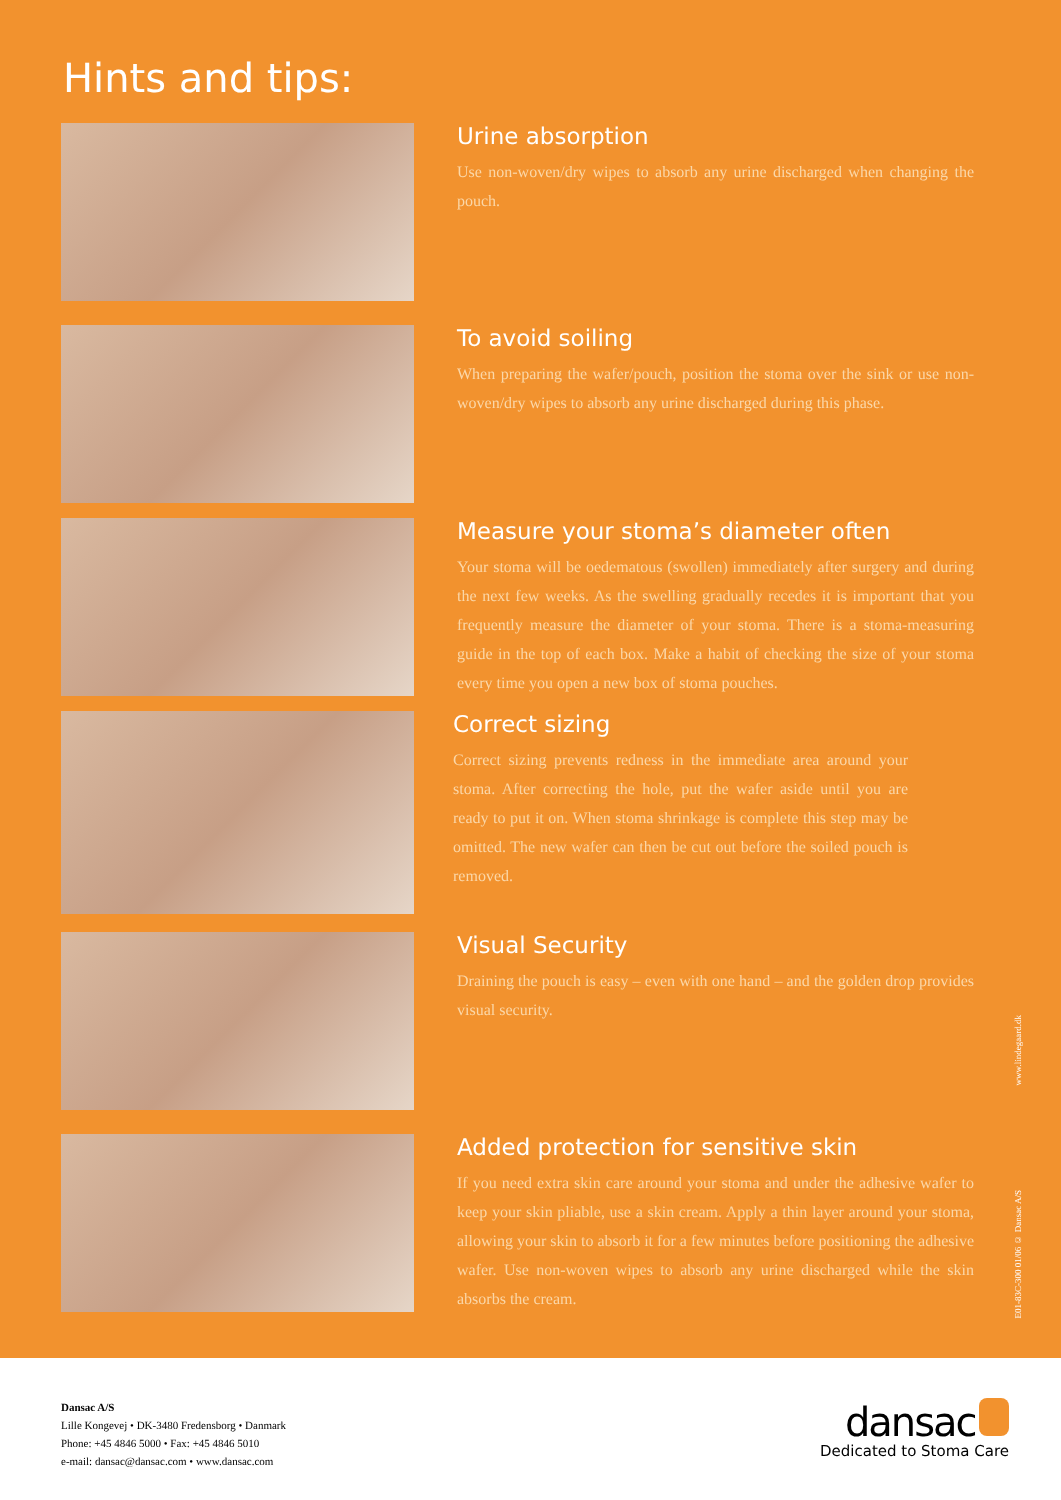Hints and tips:
Urine absorption
Use non-woven/dry wipes to absorb any urine discharged when changing the pouch.
To avoid soiling
When preparing the wafer/pouch, position the stoma over the sink or use non-woven/dry wipes to absorb any urine discharged during this phase.
Measure your stoma’s diameter often
Your stoma will be oedematous (swollen) immediately after surgery and during the next few weeks. As the swelling gradually recedes it is important that you frequently measure the diameter of your stoma. There is a stoma-measuring guide in the top of each box. Make a habit of checking the size of your stoma every time you open a new box of stoma pouches.
Correct sizing
Correct sizing prevents redness in the immediate area around your stoma. After correcting the hole, put the wafer aside until you are ready to put it on. When stoma shrinkage is complete this step may be omitted. The new wafer can then be cut out before the soiled pouch is removed.
Visual Security
Draining the pouch is easy – even with one hand – and the golden drop provides visual security.
Added protection for sensitive skin
If you need extra skin care around your stoma and under the adhesive wafer to keep your skin pliable, use a skin cream. Apply a thin layer around your stoma, allowing your skin to absorb it for a few minutes before positioning the adhesive wafer. Use non-woven wipes to absorb any urine discharged while the skin absorbs the cream.
www.lindegaard.dk
E01-83C-300 01/06 © Dansac A/S
Dansac A/S
Lille Kongevej • DK-3480 Fredensborg • Danmark
Phone: +45 4846 5000 • Fax: +45 4846 5010
e-mail: dansac@dansac.com • www.dansac.com
dansac
Dedicated to Stoma Care